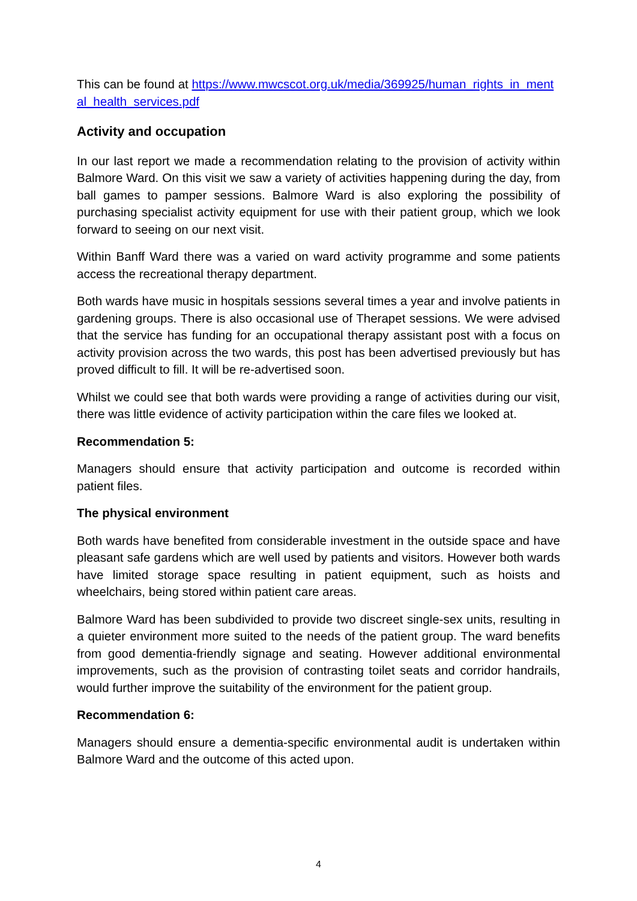This can be found at https://www.mwcscot.org.uk/media/369925/human_rights_in_mental_health_services.pdf
Activity and occupation
In our last report we made a recommendation relating to the provision of activity within Balmore Ward. On this visit we saw a variety of activities happening during the day, from ball games to pamper sessions. Balmore Ward is also exploring the possibility of purchasing specialist activity equipment for use with their patient group, which we look forward to seeing on our next visit.
Within Banff Ward there was a varied on ward activity programme and some patients access the recreational therapy department.
Both wards have music in hospitals sessions several times a year and involve patients in gardening groups. There is also occasional use of Therapet sessions. We were advised that the service has funding for an occupational therapy assistant post with a focus on activity provision across the two wards, this post has been advertised previously but has proved difficult to fill. It will be re-advertised soon.
Whilst we could see that both wards were providing a range of activities during our visit, there was little evidence of activity participation within the care files we looked at.
Recommendation 5:
Managers should ensure that activity participation and outcome is recorded within patient files.
The physical environment
Both wards have benefited from considerable investment in the outside space and have pleasant safe gardens which are well used by patients and visitors. However both wards have limited storage space resulting in patient equipment, such as hoists and wheelchairs, being stored within patient care areas.
Balmore Ward has been subdivided to provide two discreet single-sex units, resulting in a quieter environment more suited to the needs of the patient group. The ward benefits from good dementia-friendly signage and seating. However additional environmental improvements, such as the provision of contrasting toilet seats and corridor handrails, would further improve the suitability of the environment for the patient group.
Recommendation 6:
Managers should ensure a dementia-specific environmental audit is undertaken within Balmore Ward and the outcome of this acted upon.
4